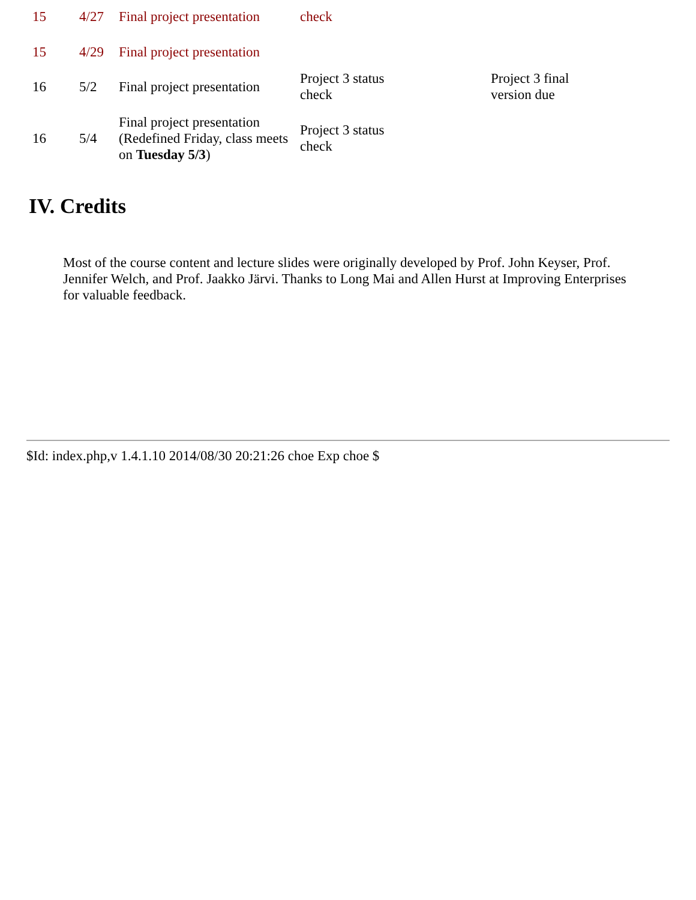| 15 | 4/27 | Final project presentation | check | |
| 15 | 4/29 | Final project presentation | | |
| 16 | 5/2 | Final project presentation | Project 3 status check | Project 3 final version due |
| 16 | 5/4 | Final project presentation (Redefined Friday, class meets on Tuesday 5/3 ) | Project 3 status check | |
IV. Credits
Most of the course content and lecture slides were originally developed by Prof. John Keyser, Prof. Jennifer Welch, and Prof. Jaakko Järvi. Thanks to Long Mai and Allen Hurst at Improving Enterprises for valuable feedback.
$Id: index.php,v 1.4.1.10 2014/08/30 20:21:26 choe Exp choe $